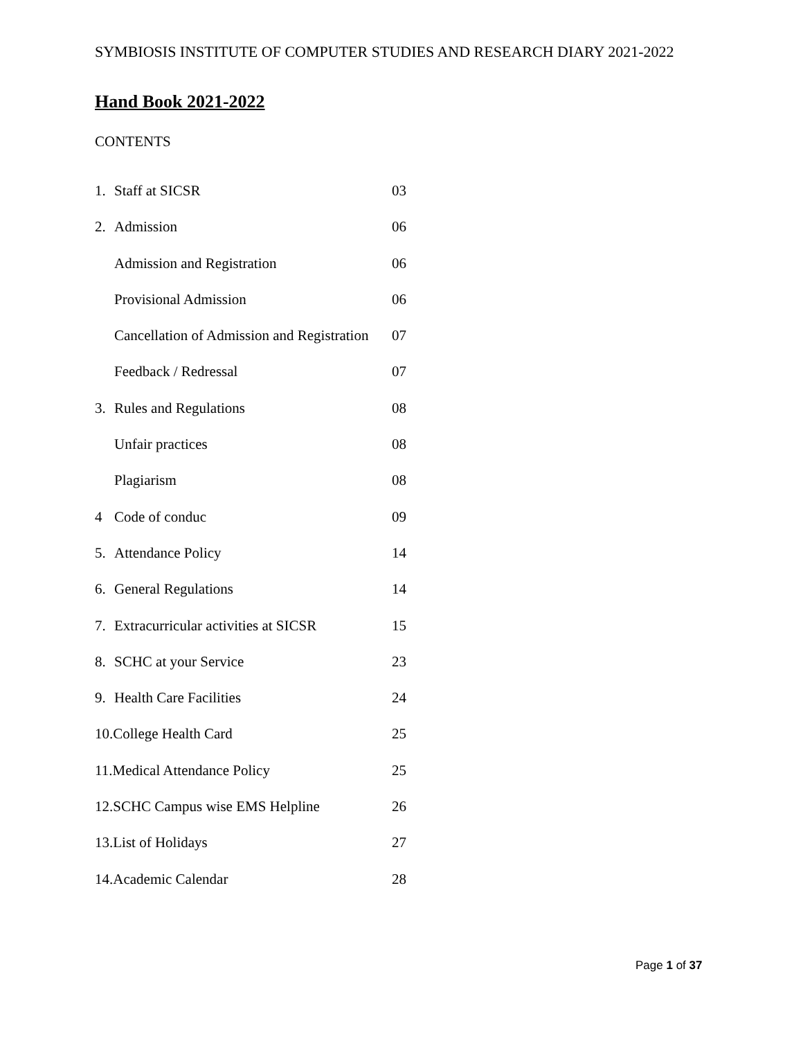SYMBIOSIS INSTITUTE OF COMPUTER STUDIES AND RESEARCH DIARY 2021-2022
Hand Book 2021-2022
CONTENTS
1. Staff at SICSR 03
2. Admission 06
Admission and Registration 06
Provisional Admission 06
Cancellation of Admission and Registration 07
Feedback / Redressal 07
3. Rules and Regulations 08
Unfair practices 08
Plagiarism 08
4 Code of conduc 09
5. Attendance Policy 14
6. General Regulations 14
7. Extracurricular activities at SICSR 15
8. SCHC at your Service 23
9. Health Care Facilities 24
10.College Health Card 25
11.Medical Attendance Policy 25
12.SCHC Campus wise EMS Helpline 26
13.List of Holidays 27
14.Academic Calendar 28
Page 1 of 37